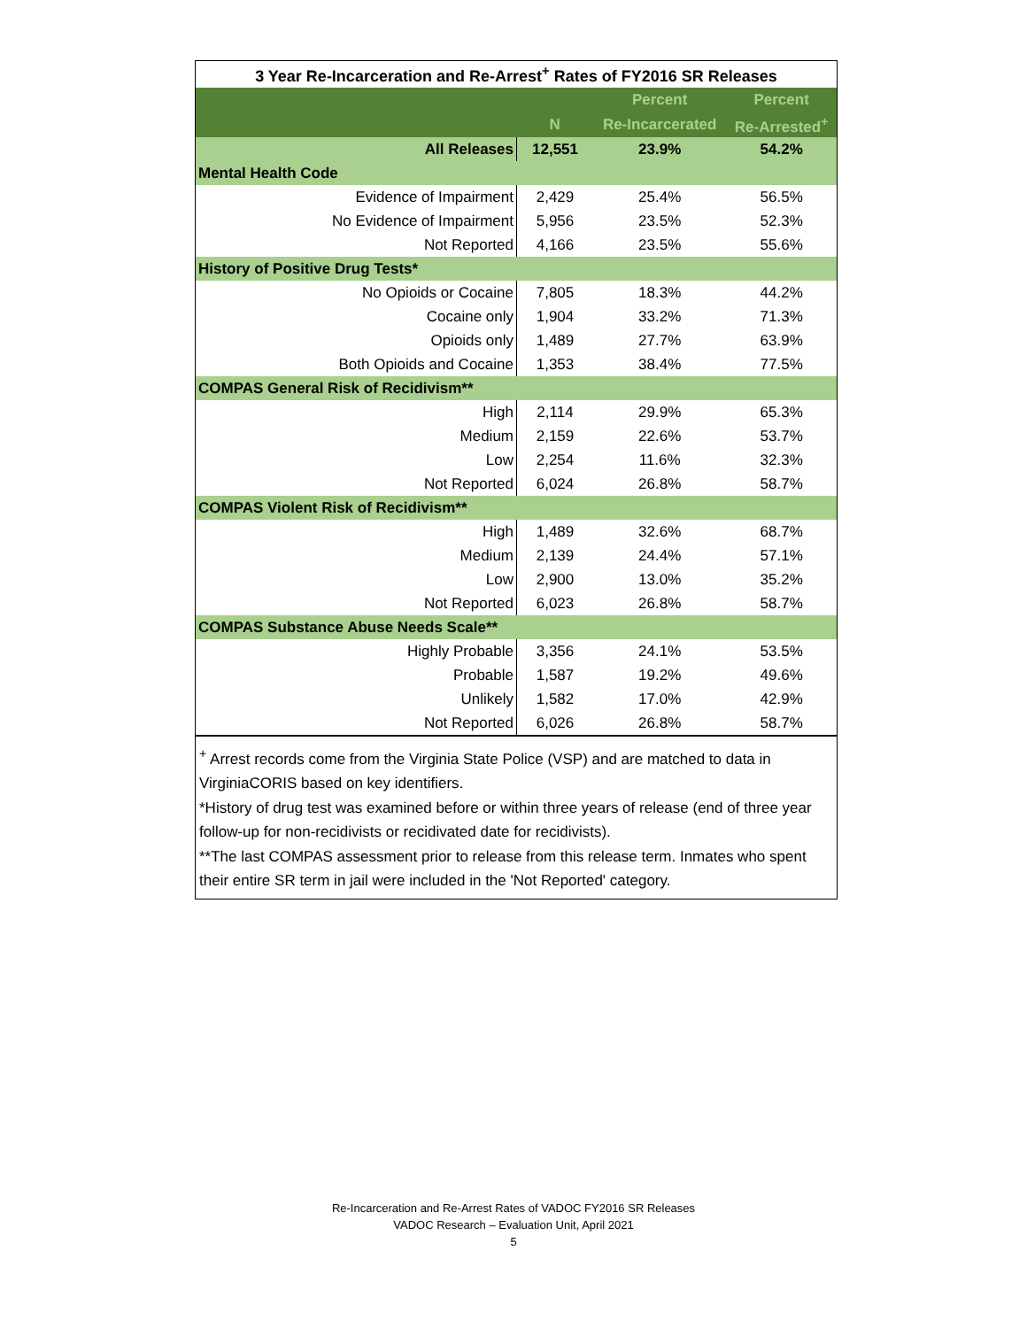| 3 Year Re-Incarceration and Re-Arrest<sup>+</sup> Rates of FY2016 SR Releases | | | |
| | | Percent | Percent |
| | N | Re-Incarcerated | Re-Arrested<sup>+</sup> |
| All Releases | 12,551 | 23.9% | 54.2% |
| Mental Health Code | | | |
| Evidence of Impairment | 2,429 | 25.4% | 56.5% |
| No Evidence of Impairment | 5,956 | 23.5% | 52.3% |
| Not Reported | 4,166 | 23.5% | 55.6% |
| History of Positive Drug Tests* | | | |
| No Opioids or Cocaine | 7,805 | 18.3% | 44.2% |
| Cocaine only | 1,904 | 33.2% | 71.3% |
| Opioids only | 1,489 | 27.7% | 63.9% |
| Both Opioids and Cocaine | 1,353 | 38.4% | 77.5% |
| COMPAS General Risk of Recidivism** | | | |
| High | 2,114 | 29.9% | 65.3% |
| Medium | 2,159 | 22.6% | 53.7% |
| Low | 2,254 | 11.6% | 32.3% |
| Not Reported | 6,024 | 26.8% | 58.7% |
| COMPAS Violent Risk of Recidivism** | | | |
| High | 1,489 | 32.6% | 68.7% |
| Medium | 2,139 | 24.4% | 57.1% |
| Low | 2,900 | 13.0% | 35.2% |
| Not Reported | 6,023 | 26.8% | 58.7% |
| COMPAS Substance Abuse Needs Scale** | | | |
| Highly Probable | 3,356 | 24.1% | 53.5% |
| Probable | 1,587 | 19.2% | 49.6% |
| Unlikely | 1,582 | 17.0% | 42.9% |
| Not Reported | 6,026 | 26.8% | 58.7% |
<sup>+</sup> Arrest records come from the Virginia State Police (VSP) and are matched to data in VirginiaCORIS based on key identifiers.
*History of drug test was examined before or within three years of release (end of three year follow-up for non-recidivists or recidivated date for recidivists).
**The last COMPAS assessment prior to release from this release term. Inmates who spent their entire SR term in jail were included in the 'Not Reported' category.
Re-Incarceration and Re-Arrest Rates of VADOC FY2016 SR Releases
VADOC Research – Evaluation Unit, April 2021
5